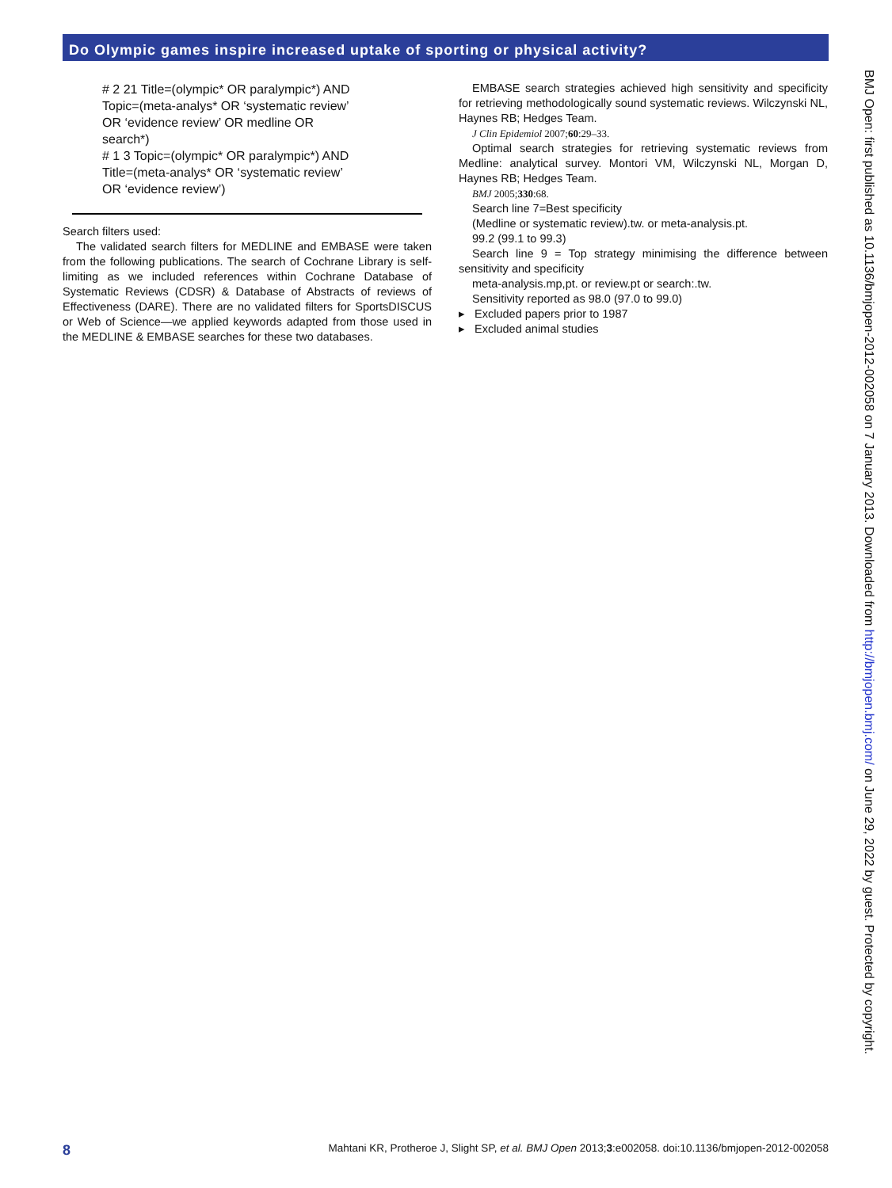Do Olympic games inspire increased uptake of sporting or physical activity?
# 2 21 Title=(olympic* OR paralympic*) AND Topic=(meta-analys* OR ‘systematic review’ OR ‘evidence review’ OR medline OR search*)
# 1 3 Topic=(olympic* OR paralympic*) AND Title=(meta-analys* OR ‘systematic review’ OR ‘evidence review’)
Search filters used:
The validated search filters for MEDLINE and EMBASE were taken from the following publications. The search of Cochrane Library is self-limiting as we included references within Cochrane Database of Systematic Reviews (CDSR) & Database of Abstracts of reviews of Effectiveness (DARE). There are no validated filters for SportsDISCUS or Web of Science—we applied keywords adapted from those used in the MEDLINE & EMBASE searches for these two databases.
EMBASE search strategies achieved high sensitivity and specificity for retrieving methodologically sound systematic reviews. Wilczynski NL, Haynes RB; Hedges Team.
J Clin Epidemiol 2007;60:29–33.
Optimal search strategies for retrieving systematic reviews from Medline: analytical survey. Montori VM, Wilczynski NL, Morgan D, Haynes RB; Hedges Team.
BMJ 2005;330:68.
Search line 7=Best specificity
(Medline or systematic review).tw. or meta-analysis.pt.
99.2 (99.1 to 99.3)
Search line 9 = Top strategy minimising the difference between sensitivity and specificity
meta-analysis.mp,pt. or review.pt or search:.tw.
Sensitivity reported as 98.0 (97.0 to 99.0)
▸ Excluded papers prior to 1987
▸ Excluded animal studies
BMJ Open: first published as 10.1136/bmjopen-2012-002058 on 7 January 2013. Downloaded from http://bmjopen.bmj.com/ on June 29, 2022 by guest. Protected by copyright.
8 Mahtani KR, Protheroe J, Slight SP, et al. BMJ Open 2013;3:e002058. doi:10.1136/bmjopen-2012-002058